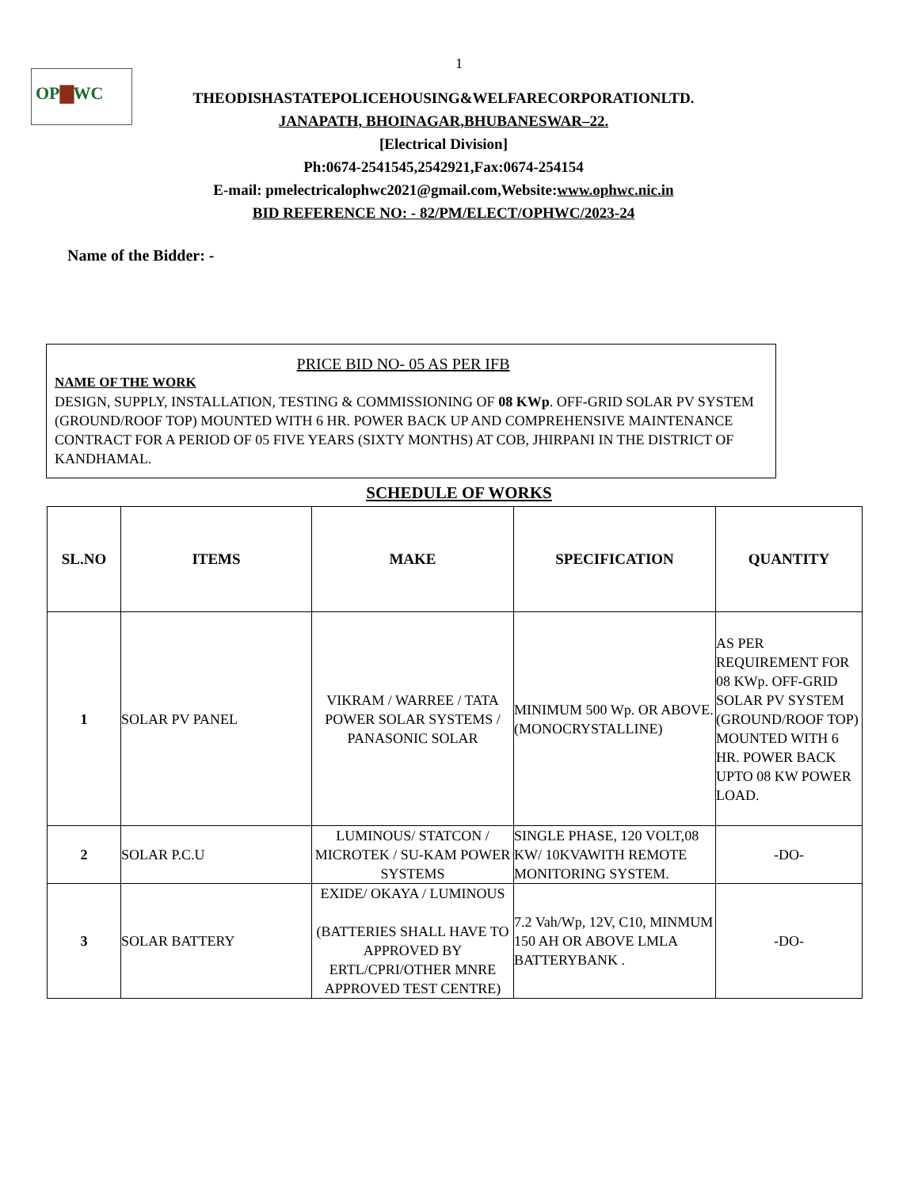OP▇WC
1
THEODISHASTATEPOLICEHOUSING&WELFARECORPORATIONLTD.
JANAPATH, BHOINAGAR,BHUBANESWAR–22.
[Electrical Division]
Ph:0674-2541545,2542921,Fax:0674-254154
E-mail: pmelectricalophwc2021@gmail.com,Website:www.ophwc.nic.in
BID REFERENCE NO: - 82/PM/ELECT/OPHWC/2023-24
Name of the Bidder: -
PRICE BID NO- 05 AS PER IFB
NAME OF THE WORK
DESIGN, SUPPLY, INSTALLATION, TESTING & COMMISSIONING OF 08 KWp. OFF-GRID SOLAR PV SYSTEM (GROUND/ROOF TOP) MOUNTED WITH 6 HR. POWER BACK UP AND COMPREHENSIVE MAINTENANCE CONTRACT FOR A PERIOD OF 05 FIVE YEARS (SIXTY MONTHS) AT COB, JHIRPANI IN THE DISTRICT OF KANDHAMAL.
SCHEDULE OF WORKS
| SL.NO | ITEMS | MAKE | SPECIFICATION | QUANTITY |
| --- | --- | --- | --- | --- |
| 1 | SOLAR PV PANEL | VIKRAM / WARREE / TATA POWER SOLAR SYSTEMS / PANASONIC SOLAR | MINIMUM 500 Wp. OR ABOVE. (MONOCRYSTALLINE) | AS PER REQUIREMENT FOR 08 KWp. OFF-GRID SOLAR PV SYSTEM (GROUND/ROOF TOP) MOUNTED WITH 6 HR. POWER BACK UPTO 08 KW POWER LOAD. |
| 2 | SOLAR P.C.U | LUMINOUS/ STATCON / MICROTEK / SU-KAM POWER SYSTEMS | SINGLE PHASE, 120 VOLT,08 KW/ 10KVAWITH REMOTE MONITORING SYSTEM. | -DO- |
| 3 | SOLAR BATTERY | EXIDE/ OKAYA / LUMINOUS (BATTERIES SHALL HAVE TO APPROVED BY ERTL/CPRI/OTHER MNRE APPROVED TEST CENTRE) | 7.2 Vah/Wp, 12V, C10, MINMUM 150 AH OR ABOVE LMLA BATTERYBANK . | -DO- |